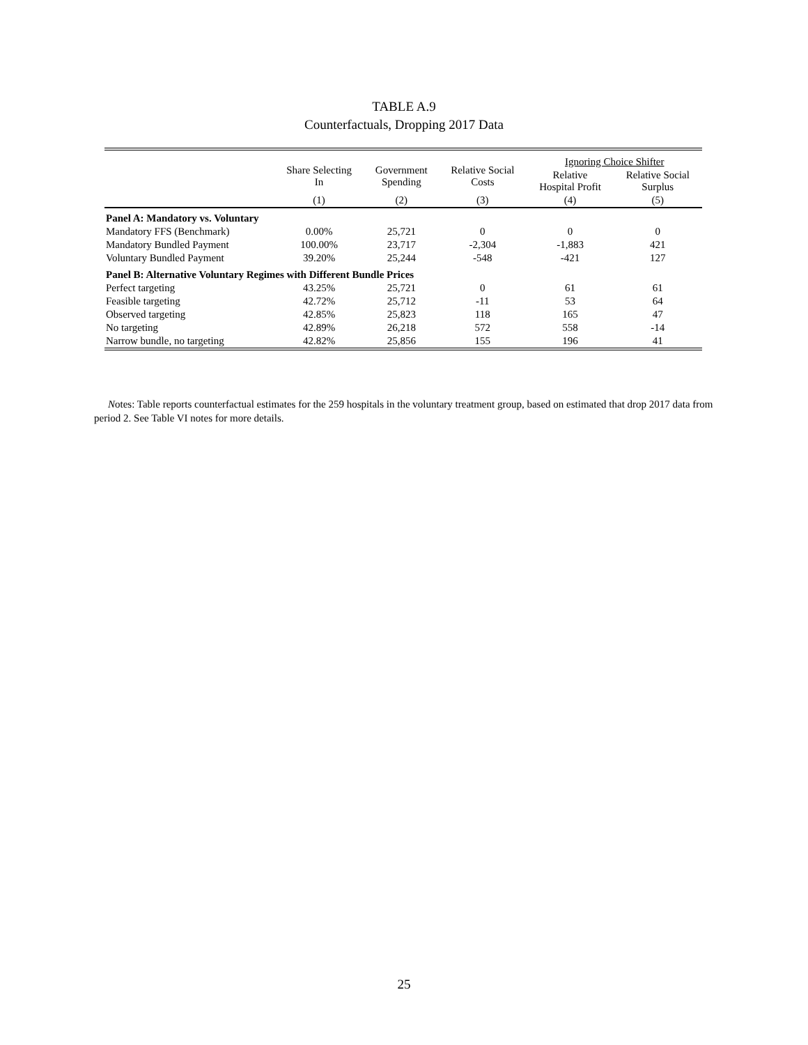TABLE A.9
Counterfactuals, Dropping 2017 Data
| | Share Selecting In | Government Spending | Relative Social Costs | Ignoring Choice Shifter | |
| --- | --- | --- | --- | --- | --- |
| | | | | Relative Hospital Profit | Relative Social Surplus |
| | (1) | (2) | (3) | (4) | (5) |
| Panel A: Mandatory vs. Voluntary | | | | | |
| Mandatory FFS (Benchmark) | 0.00% | 25,721 | 0 | 0 | 0 |
| Mandatory Bundled Payment | 100.00% | 23,717 | -2,304 | -1,883 | 421 |
| Voluntary Bundled Payment | 39.20% | 25,244 | -548 | -421 | 127 |
| Panel B: Alternative Voluntary Regimes with Different Bundle Prices | | | | | |
| Perfect targeting | 43.25% | 25,721 | 0 | 61 | 61 |
| Feasible targeting | 42.72% | 25,712 | -11 | 53 | 64 |
| Observed targeting | 42.85% | 25,823 | 118 | 165 | 47 |
| No targeting | 42.89% | 26,218 | 572 | 558 | -14 |
| Narrow bundle, no targeting | 42.82% | 25,856 | 155 | 196 | 41 |
Notes: Table reports counterfactual estimates for the 259 hospitals in the voluntary treatment group, based on estimated that drop 2017 data from period 2. See Table VI notes for more details.
25